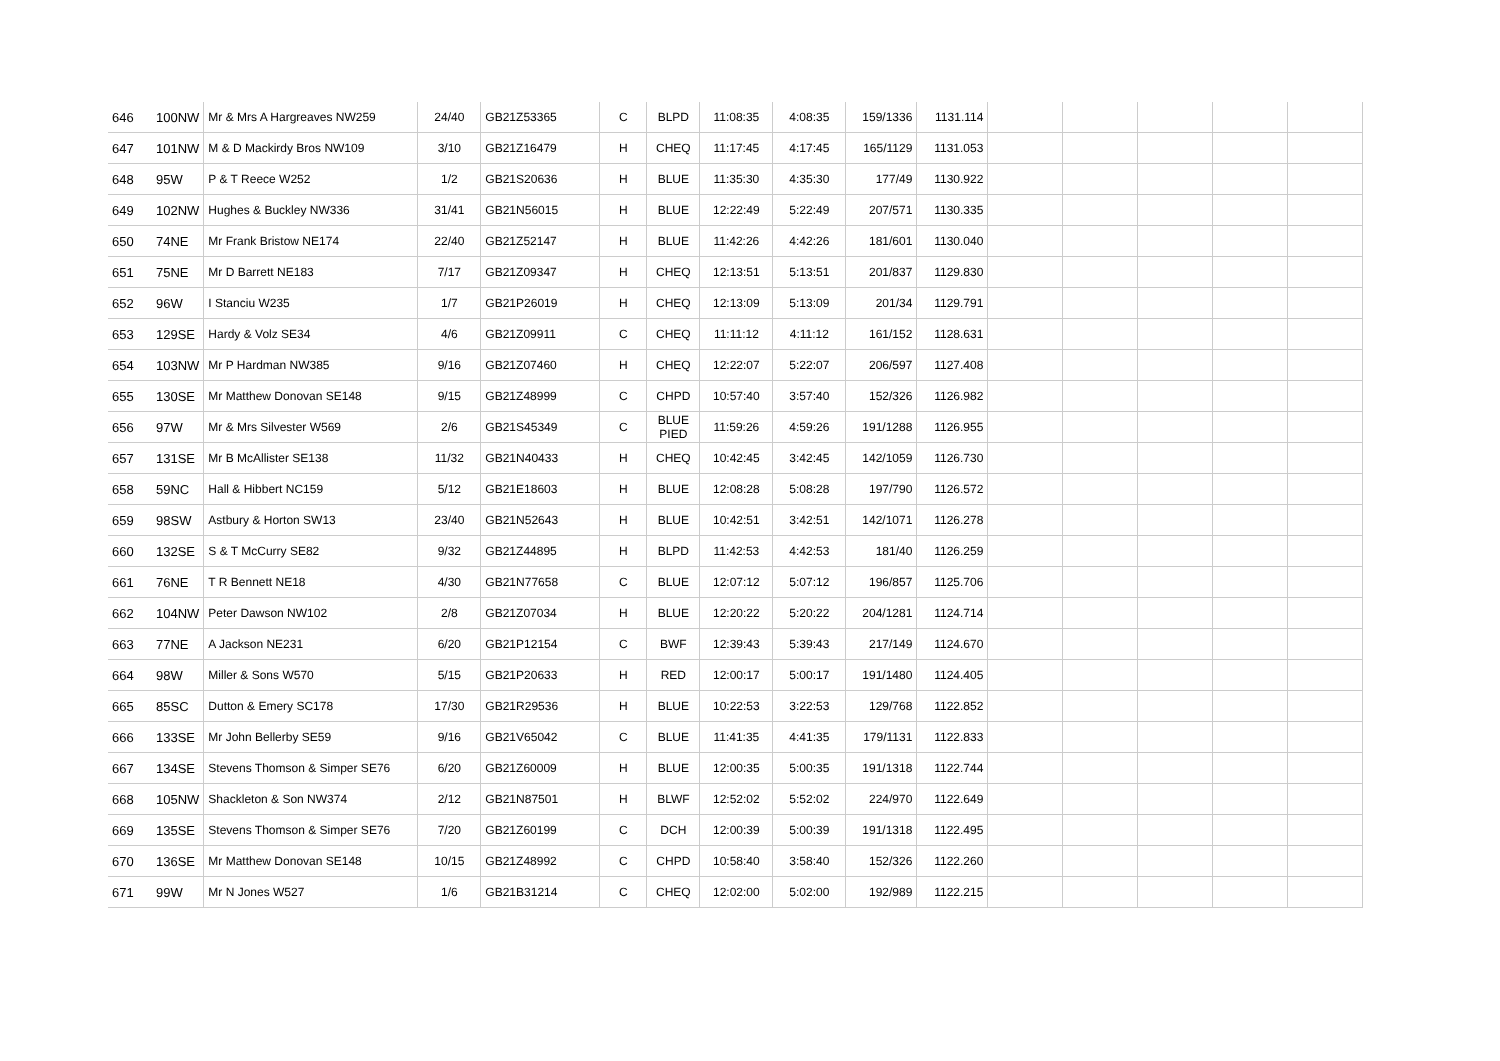| 646 | 100NW | Mr & Mrs A Hargreaves NW259 | 24/40 | GB21Z53365 | C | BLPD | 11:08:35 | 4:08:35 | 159/1336 | 1131.114 | | | | | |
| 647 | 101NW | M & D Mackirdy Bros NW109 | 3/10 | GB21Z16479 | H | CHEQ | 11:17:45 | 4:17:45 | 165/1129 | 1131.053 | | | | | |
| 648 | 95W | P & T Reece W252 | 1/2 | GB21S20636 | H | BLUE | 11:35:30 | 4:35:30 | 177/49 | 1130.922 | | | | | |
| 649 | 102NW | Hughes & Buckley NW336 | 31/41 | GB21N56015 | H | BLUE | 12:22:49 | 5:22:49 | 207/571 | 1130.335 | | | | | |
| 650 | 74NE | Mr Frank Bristow NE174 | 22/40 | GB21Z52147 | H | BLUE | 11:42:26 | 4:42:26 | 181/601 | 1130.040 | | | | | |
| 651 | 75NE | Mr D Barrett NE183 | 7/17 | GB21Z09347 | H | CHEQ | 12:13:51 | 5:13:51 | 201/837 | 1129.830 | | | | | |
| 652 | 96W | I Stanciu W235 | 1/7 | GB21P26019 | H | CHEQ | 12:13:09 | 5:13:09 | 201/34 | 1129.791 | | | | | |
| 653 | 129SE | Hardy & Volz SE34 | 4/6 | GB21Z09911 | C | CHEQ | 11:11:12 | 4:11:12 | 161/152 | 1128.631 | | | | | |
| 654 | 103NW | Mr P Hardman NW385 | 9/16 | GB21Z07460 | H | CHEQ | 12:22:07 | 5:22:07 | 206/597 | 1127.408 | | | | | |
| 655 | 130SE | Mr Matthew Donovan SE148 | 9/15 | GB21Z48999 | C | CHPD | 10:57:40 | 3:57:40 | 152/326 | 1126.982 | | | | | |
| 656 | 97W | Mr & Mrs Silvester W569 | 2/6 | GB21S45349 | C | BLUE PIED | 11:59:26 | 4:59:26 | 191/1288 | 1126.955 | | | | | |
| 657 | 131SE | Mr B McAllister SE138 | 11/32 | GB21N40433 | H | CHEQ | 10:42:45 | 3:42:45 | 142/1059 | 1126.730 | | | | | |
| 658 | 59NC | Hall & Hibbert NC159 | 5/12 | GB21E18603 | H | BLUE | 12:08:28 | 5:08:28 | 197/790 | 1126.572 | | | | | |
| 659 | 98SW | Astbury & Horton SW13 | 23/40 | GB21N52643 | H | BLUE | 10:42:51 | 3:42:51 | 142/1071 | 1126.278 | | | | | |
| 660 | 132SE | S & T McCurry SE82 | 9/32 | GB21Z44895 | H | BLPD | 11:42:53 | 4:42:53 | 181/40 | 1126.259 | | | | | |
| 661 | 76NE | T R Bennett NE18 | 4/30 | GB21N77658 | C | BLUE | 12:07:12 | 5:07:12 | 196/857 | 1125.706 | | | | | |
| 662 | 104NW | Peter Dawson NW102 | 2/8 | GB21Z07034 | H | BLUE | 12:20:22 | 5:20:22 | 204/1281 | 1124.714 | | | | | |
| 663 | 77NE | A Jackson NE231 | 6/20 | GB21P12154 | C | BWF | 12:39:43 | 5:39:43 | 217/149 | 1124.670 | | | | | |
| 664 | 98W | Miller & Sons W570 | 5/15 | GB21P20633 | H | RED | 12:00:17 | 5:00:17 | 191/1480 | 1124.405 | | | | | |
| 665 | 85SC | Dutton & Emery SC178 | 17/30 | GB21R29536 | H | BLUE | 10:22:53 | 3:22:53 | 129/768 | 1122.852 | | | | | |
| 666 | 133SE | Mr John Bellerby SE59 | 9/16 | GB21V65042 | C | BLUE | 11:41:35 | 4:41:35 | 179/1131 | 1122.833 | | | | | |
| 667 | 134SE | Stevens Thomson & Simper SE76 | 6/20 | GB21Z60009 | H | BLUE | 12:00:35 | 5:00:35 | 191/1318 | 1122.744 | | | | | |
| 668 | 105NW | Shackleton & Son NW374 | 2/12 | GB21N87501 | H | BLWF | 12:52:02 | 5:52:02 | 224/970 | 1122.649 | | | | | |
| 669 | 135SE | Stevens Thomson & Simper SE76 | 7/20 | GB21Z60199 | C | DCH | 12:00:39 | 5:00:39 | 191/1318 | 1122.495 | | | | | |
| 670 | 136SE | Mr Matthew Donovan SE148 | 10/15 | GB21Z48992 | C | CHPD | 10:58:40 | 3:58:40 | 152/326 | 1122.260 | | | | | |
| 671 | 99W | Mr N Jones W527 | 1/6 | GB21B31214 | C | CHEQ | 12:02:00 | 5:02:00 | 192/989 | 1122.215 | | | | | |